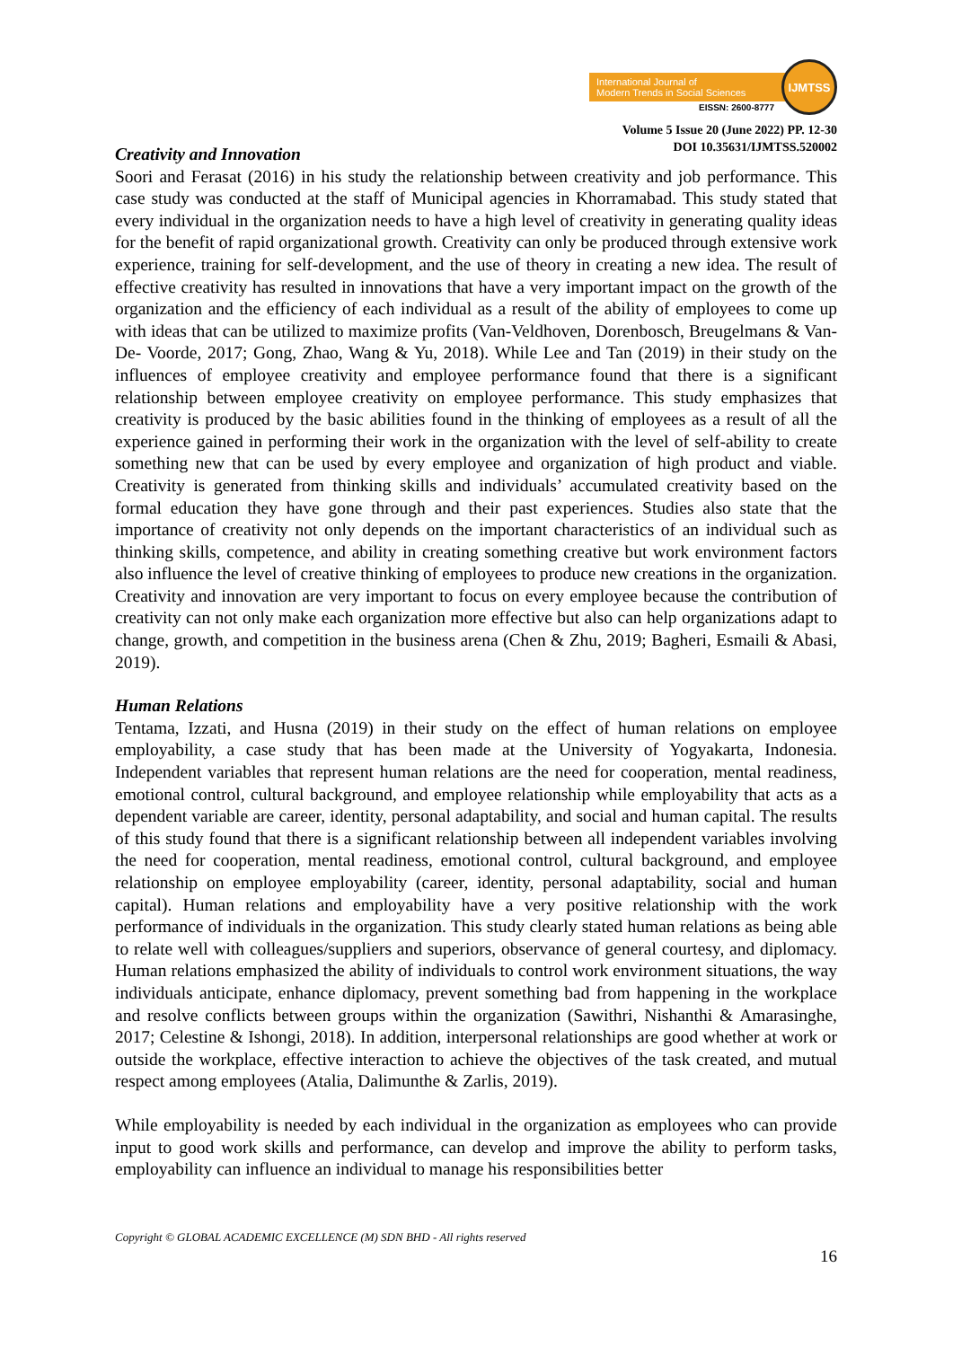International Journal of
Modern Trends in Social Sciences
IJMTSS
EISSN: 2600-8777
Volume 5 Issue 20 (June 2022) PP. 12-30
DOI 10.35631/IJMTSS.520002
Creativity and Innovation
Soori and Ferasat (2016) in his study the relationship between creativity and job performance. This case study was conducted at the staff of Municipal agencies in Khorramabad. This study stated that every individual in the organization needs to have a high level of creativity in generating quality ideas for the benefit of rapid organizational growth. Creativity can only be produced through extensive work experience, training for self-development, and the use of theory in creating a new idea. The result of effective creativity has resulted in innovations that have a very important impact on the growth of the organization and the efficiency of each individual as a result of the ability of employees to come up with ideas that can be utilized to maximize profits (Van-Veldhoven, Dorenbosch, Breugelmans & Van-De- Voorde, 2017; Gong, Zhao, Wang & Yu, 2018). While Lee and Tan (2019) in their study on the influences of employee creativity and employee performance found that there is a significant relationship between employee creativity on employee performance. This study emphasizes that creativity is produced by the basic abilities found in the thinking of employees as a result of all the experience gained in performing their work in the organization with the level of self-ability to create something new that can be used by every employee and organization of high product and viable. Creativity is generated from thinking skills and individuals’ accumulated creativity based on the formal education they have gone through and their past experiences. Studies also state that the importance of creativity not only depends on the important characteristics of an individual such as thinking skills, competence, and ability in creating something creative but work environment factors also influence the level of creative thinking of employees to produce new creations in the organization. Creativity and innovation are very important to focus on every employee because the contribution of creativity can not only make each organization more effective but also can help organizations adapt to change, growth, and competition in the business arena (Chen & Zhu, 2019; Bagheri, Esmaili & Abasi, 2019).
Human Relations
Tentama, Izzati, and Husna (2019) in their study on the effect of human relations on employee employability, a case study that has been made at the University of Yogyakarta, Indonesia. Independent variables that represent human relations are the need for cooperation, mental readiness, emotional control, cultural background, and employee relationship while employability that acts as a dependent variable are career, identity, personal adaptability, and social and human capital. The results of this study found that there is a significant relationship between all independent variables involving the need for cooperation, mental readiness, emotional control, cultural background, and employee relationship on employee employability (career, identity, personal adaptability, social and human capital). Human relations and employability have a very positive relationship with the work performance of individuals in the organization. This study clearly stated human relations as being able to relate well with colleagues/suppliers and superiors, observance of general courtesy, and diplomacy. Human relations emphasized the ability of individuals to control work environment situations, the way individuals anticipate, enhance diplomacy, prevent something bad from happening in the workplace and resolve conflicts between groups within the organization (Sawithri, Nishanthi & Amarasinghe, 2017; Celestine & Ishongi, 2018). In addition, interpersonal relationships are good whether at work or outside the workplace, effective interaction to achieve the objectives of the task created, and mutual respect among employees (Atalia, Dalimunthe & Zarlis, 2019).
While employability is needed by each individual in the organization as employees who can provide input to good work skills and performance, can develop and improve the ability to perform tasks, employability can influence an individual to manage his responsibilities better
Copyright © GLOBAL ACADEMIC EXCELLENCE (M) SDN BHD - All rights reserved
16